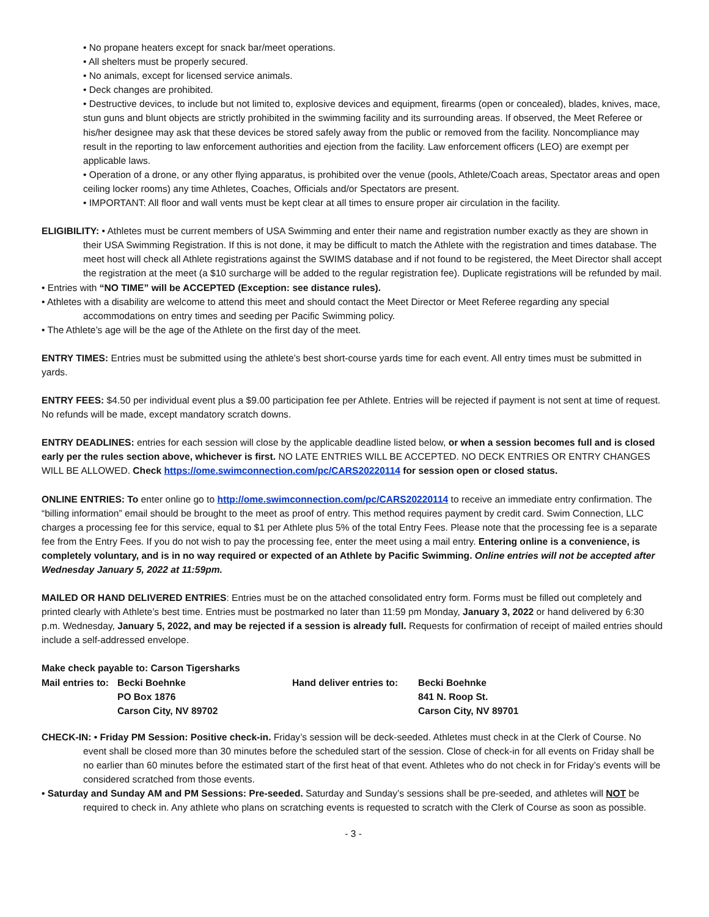• No propane heaters except for snack bar/meet operations.
• All shelters must be properly secured.
• No animals, except for licensed service animals.
• Deck changes are prohibited.
• Destructive devices, to include but not limited to, explosive devices and equipment, firearms (open or concealed), blades, knives, mace, stun guns and blunt objects are strictly prohibited in the swimming facility and its surrounding areas. If observed, the Meet Referee or his/her designee may ask that these devices be stored safely away from the public or removed from the facility. Noncompliance may result in the reporting to law enforcement authorities and ejection from the facility. Law enforcement officers (LEO) are exempt per applicable laws.
• Operation of a drone, or any other flying apparatus, is prohibited over the venue (pools, Athlete/Coach areas, Spectator areas and open ceiling locker rooms) any time Athletes, Coaches, Officials and/or Spectators are present.
• IMPORTANT: All floor and wall vents must be kept clear at all times to ensure proper air circulation in the facility.
ELIGIBILITY: • Athletes must be current members of USA Swimming and enter their name and registration number exactly as they are shown in their USA Swimming Registration. If this is not done, it may be difficult to match the Athlete with the registration and times database. The meet host will check all Athlete registrations against the SWIMS database and if not found to be registered, the Meet Director shall accept the registration at the meet (a $10 surcharge will be added to the regular registration fee). Duplicate registrations will be refunded by mail.
• Entries with “NO TIME” will be ACCEPTED (Exception: see distance rules).
• Athletes with a disability are welcome to attend this meet and should contact the Meet Director or Meet Referee regarding any special accommodations on entry times and seeding per Pacific Swimming policy.
• The Athlete’s age will be the age of the Athlete on the first day of the meet.
ENTRY TIMES: Entries must be submitted using the athlete’s best short-course yards time for each event. All entry times must be submitted in yards.
ENTRY FEES: $4.50 per individual event plus a $9.00 participation fee per Athlete. Entries will be rejected if payment is not sent at time of request. No refunds will be made, except mandatory scratch downs.
ENTRY DEADLINES: entries for each session will close by the applicable deadline listed below, or when a session becomes full and is closed early per the rules section above, whichever is first. NO LATE ENTRIES WILL BE ACCEPTED. NO DECK ENTRIES OR ENTRY CHANGES WILL BE ALLOWED. Check https://ome.swimconnection.com/pc/CARS20220114 for session open or closed status.
ONLINE ENTRIES: To enter online go to http://ome.swimconnection.com/pc/CARS20220114 to receive an immediate entry confirmation. The “billing information” email should be brought to the meet as proof of entry. This method requires payment by credit card. Swim Connection, LLC charges a processing fee for this service, equal to $1 per Athlete plus 5% of the total Entry Fees. Please note that the processing fee is a separate fee from the Entry Fees. If you do not wish to pay the processing fee, enter the meet using a mail entry. Entering online is a convenience, is completely voluntary, and is in no way required or expected of an Athlete by Pacific Swimming. Online entries will not be accepted after Wednesday January 5, 2022 at 11:59pm.
MAILED OR HAND DELIVERED ENTRIES: Entries must be on the attached consolidated entry form. Forms must be filled out completely and printed clearly with Athlete’s best time. Entries must be postmarked no later than 11:59 pm Monday, January 3, 2022 or hand delivered by 6:30 p.m. Wednesday, January 5, 2022, and may be rejected if a session is already full. Requests for confirmation of receipt of mailed entries should include a self-addressed envelope.
| Make check payable to: Carson Tigersharks | | | |
| Mail entries to: | Becki Boehnke | Hand deliver entries to: | Becki Boehnke |
| | PO Box 1876 | | 841 N. Roop St. |
| | Carson City, NV 89702 | | Carson City, NV 89701 |
CHECK-IN: • Friday PM Session: Positive check-in. Friday’s session will be deck-seeded. Athletes must check in at the Clerk of Course. No event shall be closed more than 30 minutes before the scheduled start of the session. Close of check-in for all events on Friday shall be no earlier than 60 minutes before the estimated start of the first heat of that event. Athletes who do not check in for Friday’s events will be considered scratched from those events.
• Saturday and Sunday AM and PM Sessions: Pre-seeded. Saturday and Sunday’s sessions shall be pre-seeded, and athletes will NOT be required to check in. Any athlete who plans on scratching events is requested to scratch with the Clerk of Course as soon as possible.
- 3 -